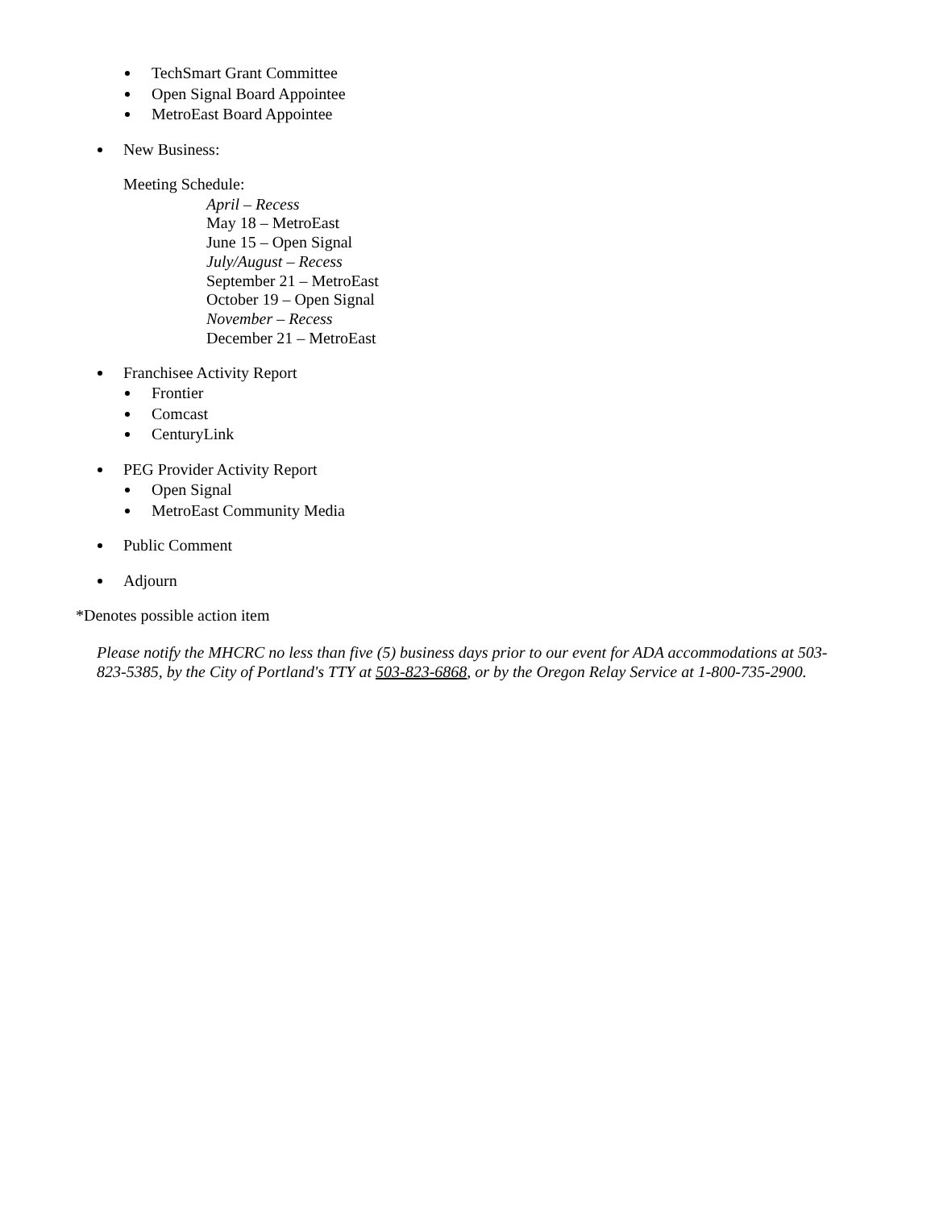TechSmart Grant Committee
Open Signal Board Appointee
MetroEast Board Appointee
New Business:
Meeting Schedule:
April – Recess
May 18 – MetroEast
June 15 – Open Signal
July/August – Recess
September 21 – MetroEast
October 19 – Open Signal
November – Recess
December 21 – MetroEast
Franchisee Activity Report
Frontier
Comcast
CenturyLink
PEG Provider Activity Report
Open Signal
MetroEast Community Media
Public Comment
Adjourn
*Denotes possible action item
Please notify the MHCRC no less than five (5) business days prior to our event for ADA accommodations at 503-823-5385, by the City of Portland's TTY at 503-823-6868, or by the Oregon Relay Service at 1-800-735-2900.